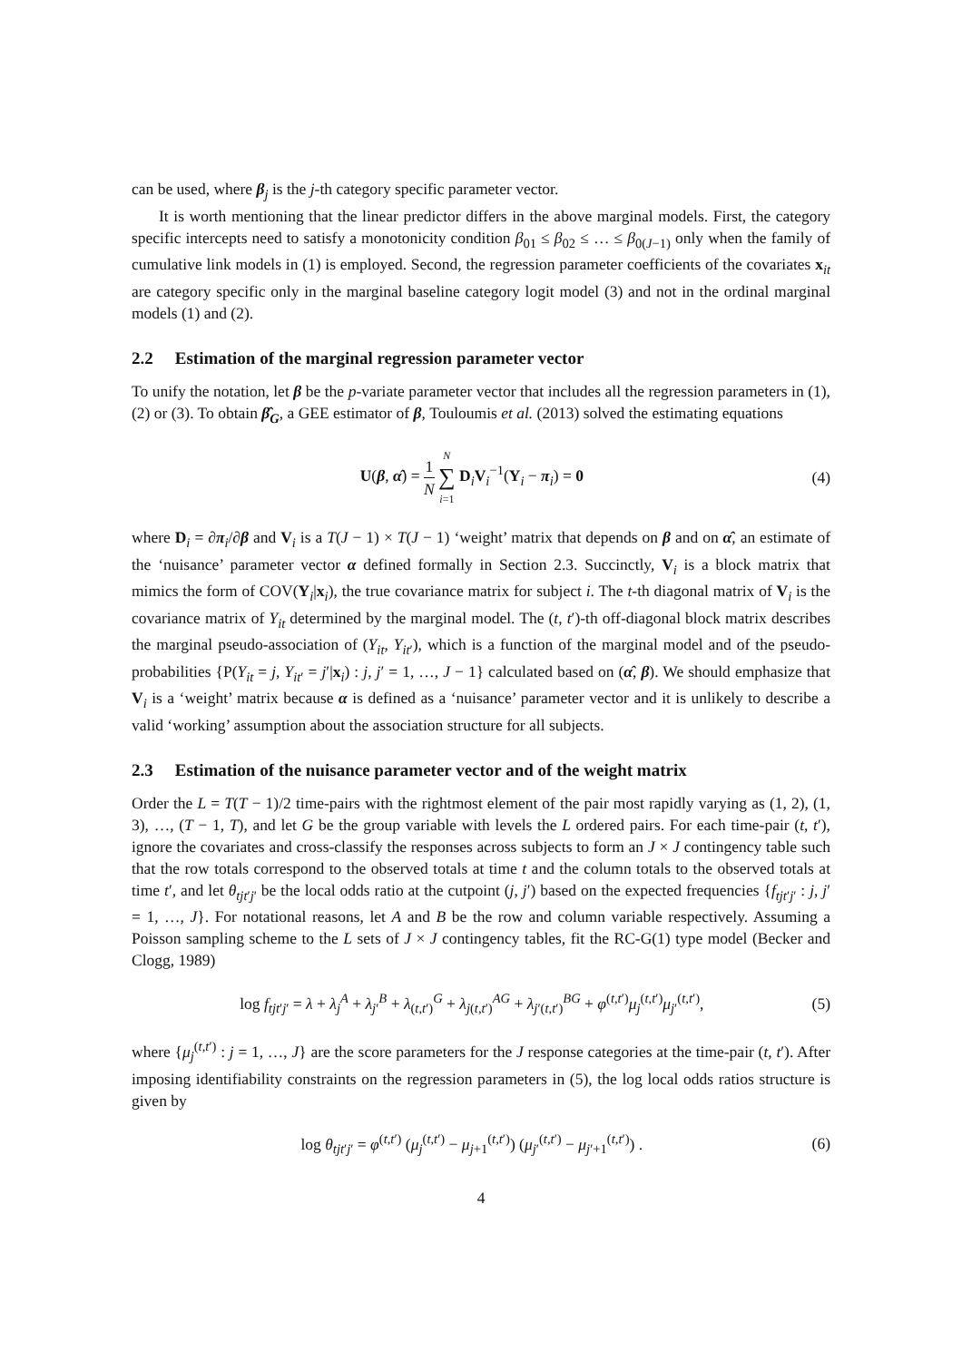can be used, where β<sub>j</sub> is the j-th category specific parameter vector.
It is worth mentioning that the linear predictor differs in the above marginal models. First, the category specific intercepts need to satisfy a monotonicity condition β<sub>01</sub> ≤ β<sub>02</sub> ≤ … ≤ β<sub>0(J−1)</sub> only when the family of cumulative link models in (1) is employed. Second, the regression parameter coefficients of the covariates x<sub>it</sub> are category specific only in the marginal baseline category logit model (3) and not in the ordinal marginal models (1) and (2).
2.2 Estimation of the marginal regression parameter vector
To unify the notation, let β be the p-variate parameter vector that includes all the regression parameters in (1), (2) or (3). To obtain β̂<sub>G</sub>, a GEE estimator of β, Touloumis et al. (2013) solved the estimating equations
U(β, α̂) = 1 N N ∑ i=1 D<sub>i</sub>V<sub>i</sub><sup>−1</sup>(Y<sub>i</sub> − π<sub>i</sub>) = 0
(4)
where D<sub>i</sub> = ∂π<sub>i</sub>/∂β and V<sub>i</sub> is a T(J − 1) × T(J − 1) ‘weight’ matrix that depends on β and on α̂, an estimate of the ‘nuisance’ parameter vector α defined formally in Section 2.3. Succinctly, V<sub>i</sub> is a block matrix that mimics the form of COV(Y<sub>i</sub>|x<sub>i</sub>), the true covariance matrix for subject i. The t-th diagonal matrix of V<sub>i</sub> is the covariance matrix of Y<sub>it</sub> determined by the marginal model. The (t, t′)-th off-diagonal block matrix describes the marginal pseudo-association of (Y<sub>it</sub>, Y<sub>it′</sub>), which is a function of the marginal model and of the pseudo-probabilities {P(Y<sub>it</sub> = j, Y<sub>it′</sub> = j′|x<sub>i</sub>) : j, j′ = 1, …, J − 1} calculated based on (α̂, β). We should emphasize that V<sub>i</sub> is a ‘weight’ matrix because α is defined as a ‘nuisance’ parameter vector and it is unlikely to describe a valid ‘working’ assumption about the association structure for all subjects.
2.3 Estimation of the nuisance parameter vector and of the weight matrix
Order the L = T(T − 1)/2 time-pairs with the rightmost element of the pair most rapidly varying as (1, 2), (1, 3), …, (T − 1, T), and let G be the group variable with levels the L ordered pairs. For each time-pair (t, t′), ignore the covariates and cross-classify the responses across subjects to form an J × J contingency table such that the row totals correspond to the observed totals at time t and the column totals to the observed totals at time t′, and let θ<sub>tjt′j′</sub> be the local odds ratio at the cutpoint (j, j′) based on the expected frequencies {f<sub>tjt′j′</sub> : j, j′ = 1, …, J}. For notational reasons, let A and B be the row and column variable respectively. Assuming a Poisson sampling scheme to the L sets of J × J contingency tables, fit the RC-G(1) type model (Becker and Clogg, 1989)
log f<sub>tjt′j′</sub> = λ + λ<sub>j</sub><sup>A</sup> + λ<sub>j′</sub><sup>B</sup> + λ<sub>(t,t′)</sub><sup>G</sup> + λ<sub>j(t,t′)</sub><sup>AG</sup> + λ<sub>j′(t,t′)</sub><sup>BG</sup> + φ<sup>(t,t′)</sup>μ<sub>j</sub><sup>(t,t′)</sup>μ<sub>j′</sub><sup>(t,t′)</sup>,
(5)
where {μ<sub>j</sub><sup>(t,t′)</sup> : j = 1, …, J} are the score parameters for the J response categories at the time-pair (t, t′). After imposing identifiability constraints on the regression parameters in (5), the log local odds ratios structure is given by
log θ<sub>tjt′j′</sub> = φ<sup>(t,t′)</sup> (μ<sub>j</sub><sup>(t,t′)</sup> − μ<sub>j+1</sub><sup>(t,t′)</sup>) (μ<sub>j′</sub><sup>(t,t′)</sup> − μ<sub>j′+1</sub><sup>(t,t′)</sup>) .
(6)
4